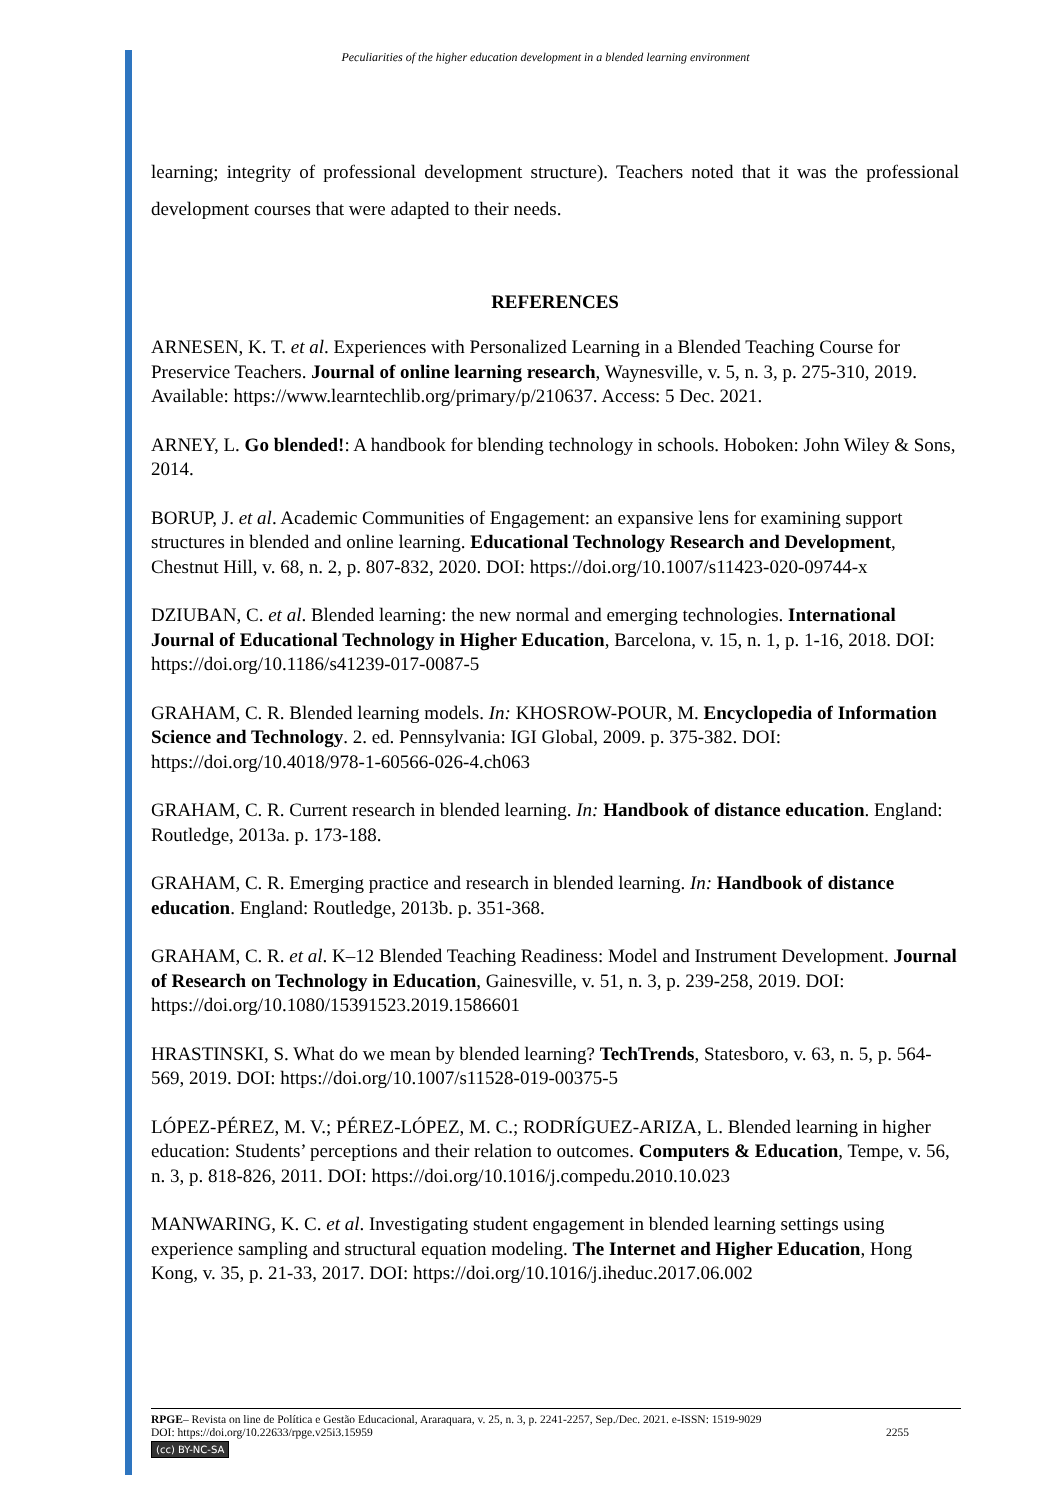Peculiarities of the higher education development in a blended learning environment
learning; integrity of professional development structure). Teachers noted that it was the professional development courses that were adapted to their needs.
REFERENCES
ARNESEN, K. T. et al. Experiences with Personalized Learning in a Blended Teaching Course for Preservice Teachers. Journal of online learning research, Waynesville, v. 5, n. 3, p. 275-310, 2019. Available: https://www.learntechlib.org/primary/p/210637. Access: 5 Dec. 2021.
ARNEY, L. Go blended!: A handbook for blending technology in schools. Hoboken: John Wiley & Sons, 2014.
BORUP, J. et al. Academic Communities of Engagement: an expansive lens for examining support structures in blended and online learning. Educational Technology Research and Development, Chestnut Hill, v. 68, n. 2, p. 807-832, 2020. DOI: https://doi.org/10.1007/s11423-020-09744-x
DZIUBAN, C. et al. Blended learning: the new normal and emerging technologies. International Journal of Educational Technology in Higher Education, Barcelona, v. 15, n. 1, p. 1-16, 2018. DOI: https://doi.org/10.1186/s41239-017-0087-5
GRAHAM, C. R. Blended learning models. In: KHOSROW-POUR, M. Encyclopedia of Information Science and Technology. 2. ed. Pennsylvania: IGI Global, 2009. p. 375-382. DOI: https://doi.org/10.4018/978-1-60566-026-4.ch063
GRAHAM, C. R. Current research in blended learning. In: Handbook of distance education. England: Routledge, 2013a. p. 173-188.
GRAHAM, C. R. Emerging practice and research in blended learning. In: Handbook of distance education. England: Routledge, 2013b. p. 351-368.
GRAHAM, C. R. et al. K–12 Blended Teaching Readiness: Model and Instrument Development. Journal of Research on Technology in Education, Gainesville, v. 51, n. 3, p. 239-258, 2019. DOI: https://doi.org/10.1080/15391523.2019.1586601
HRASTINSKI, S. What do we mean by blended learning? TechTrends, Statesboro, v. 63, n. 5, p. 564-569, 2019. DOI: https://doi.org/10.1007/s11528-019-00375-5
LÓPEZ-PÉREZ, M. V.; PÉREZ-LÓPEZ, M. C.; RODRÍGUEZ-ARIZA, L. Blended learning in higher education: Students’ perceptions and their relation to outcomes. Computers & Education, Tempe, v. 56, n. 3, p. 818-826, 2011. DOI: https://doi.org/10.1016/j.compedu.2010.10.023
MANWARING, K. C. et al. Investigating student engagement in blended learning settings using experience sampling and structural equation modeling. The Internet and Higher Education, Hong Kong, v. 35, p. 21-33, 2017. DOI: https://doi.org/10.1016/j.iheduc.2017.06.002
RPGE– Revista on line de Política e Gestão Educacional, Araraquara, v. 25, n. 3, p. 2241-2257, Sep./Dec. 2021. e-ISSN: 1519-9029
DOI: https://doi.org/10.22633/rpge.v25i3.15959 2255
(cc) BY-NC-SA